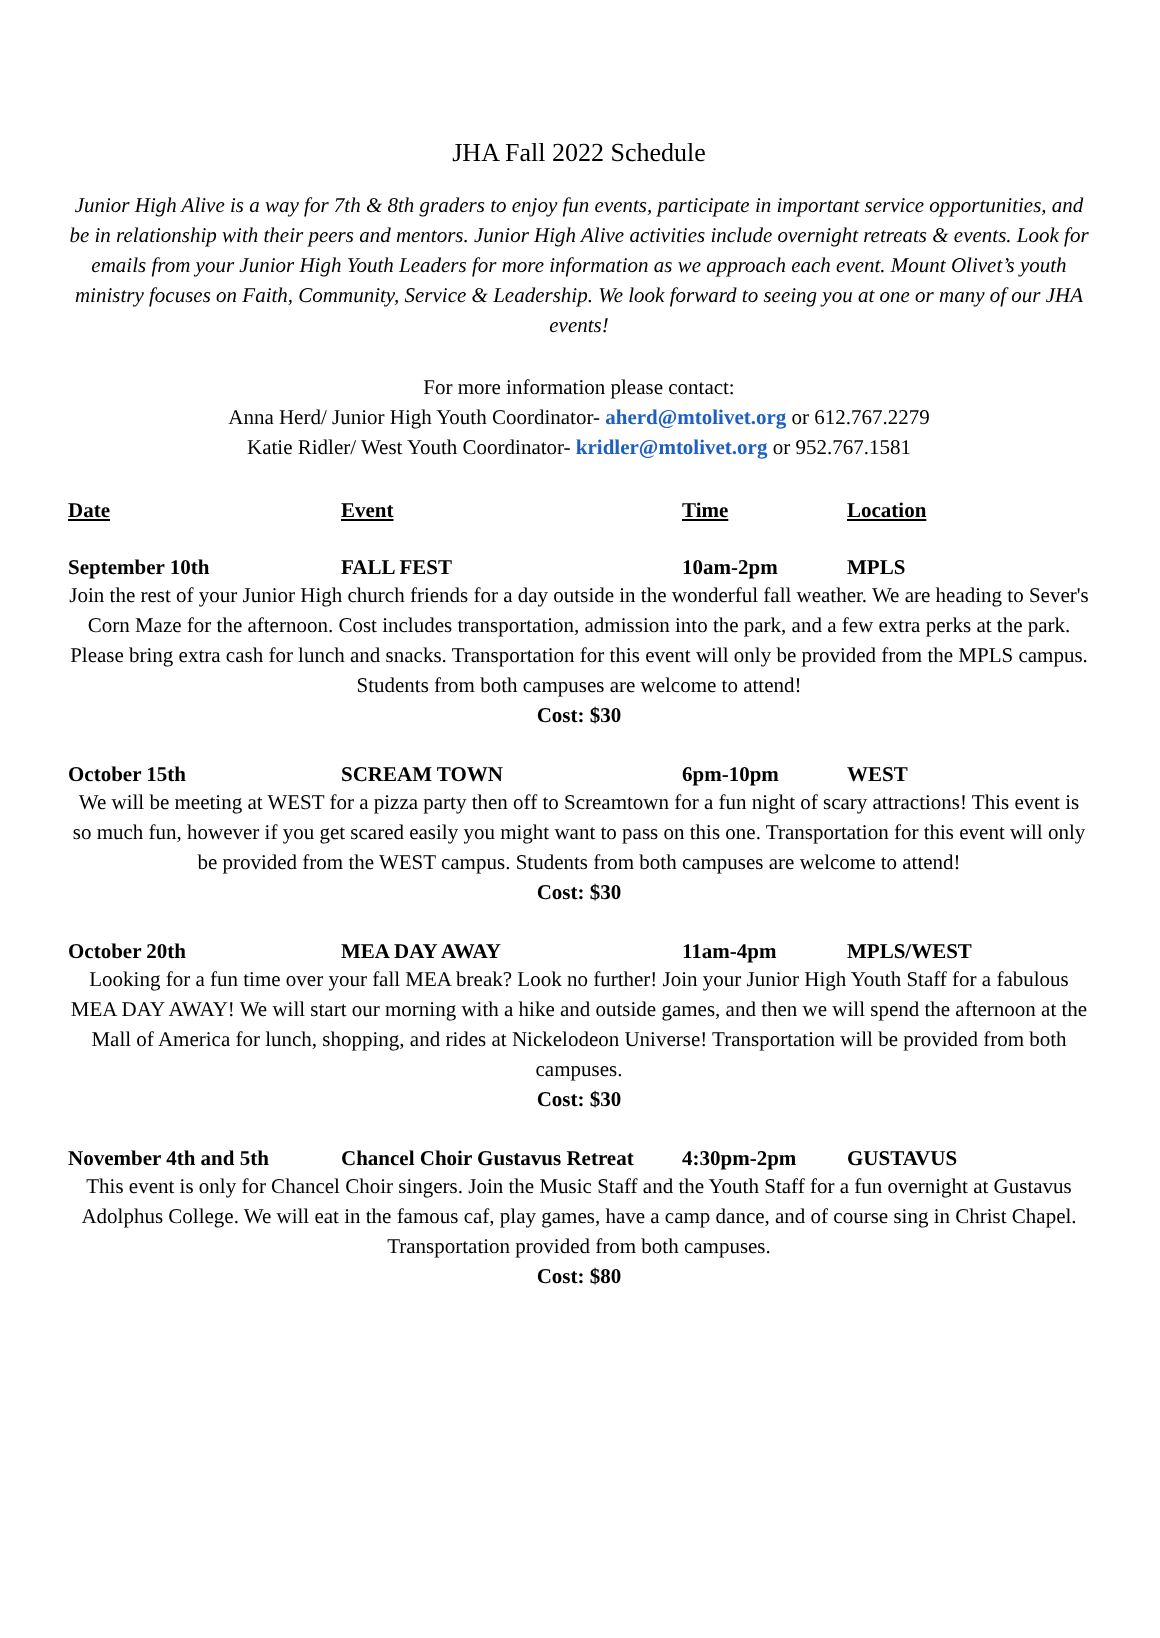JHA Fall 2022 Schedule
Junior High Alive is a way for 7th & 8th graders to enjoy fun events, participate in important service opportunities, and be in relationship with their peers and mentors. Junior High Alive activities include overnight retreats & events. Look for emails from your Junior High Youth Leaders for more information as we approach each event. Mount Olivet’s youth ministry focuses on Faith, Community, Service & Leadership. We look forward to seeing you at one or many of our JHA events!
For more information please contact:
Anna Herd/ Junior High Youth Coordinator- aherd@mtolivet.org or 612.767.2279
Katie Ridler/ West Youth Coordinator- kridler@mtolivet.org or 952.767.1581
Date Event Time Location
September 10th FALL FEST 10am-2pm MPLS
Join the rest of your Junior High church friends for a day outside in the wonderful fall weather. We are heading to Sever's Corn Maze for the afternoon. Cost includes transportation, admission into the park, and a few extra perks at the park. Please bring extra cash for lunch and snacks. Transportation for this event will only be provided from the MPLS campus. Students from both campuses are welcome to attend!
Cost: $30
October 15th SCREAM TOWN 6pm-10pm WEST
We will be meeting at WEST for a pizza party then off to Screamtown for a fun night of scary attractions! This event is so much fun, however if you get scared easily you might want to pass on this one. Transportation for this event will only be provided from the WEST campus. Students from both campuses are welcome to attend!
Cost: $30
October 20th MEA DAY AWAY 11am-4pm MPLS/WEST
Looking for a fun time over your fall MEA break? Look no further! Join your Junior High Youth Staff for a fabulous MEA DAY AWAY! We will start our morning with a hike and outside games, and then we will spend the afternoon at the Mall of America for lunch, shopping, and rides at Nickelodeon Universe! Transportation will be provided from both campuses.
Cost: $30
November 4th and 5th Chancel Choir Gustavus Retreat 4:30pm-2pm GUSTAVUS
This event is only for Chancel Choir singers. Join the Music Staff and the Youth Staff for a fun overnight at Gustavus Adolphus College. We will eat in the famous caf, play games, have a camp dance, and of course sing in Christ Chapel. Transportation provided from both campuses.
Cost: $80